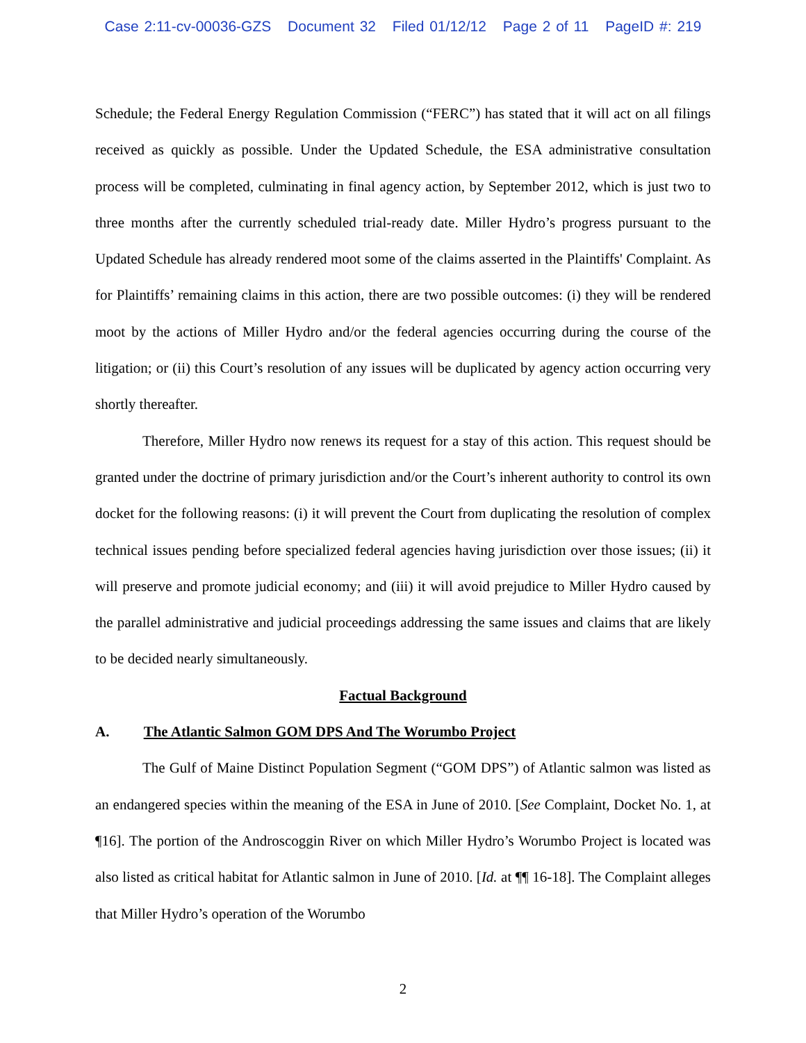Case 2:11-cv-00036-GZS Document 32 Filed 01/12/12 Page 2 of 11 PageID #: 219
Schedule; the Federal Energy Regulation Commission (“FERC”) has stated that it will act on all filings received as quickly as possible. Under the Updated Schedule, the ESA administrative consultation process will be completed, culminating in final agency action, by September 2012, which is just two to three months after the currently scheduled trial-ready date. Miller Hydro’s progress pursuant to the Updated Schedule has already rendered moot some of the claims asserted in the Plaintiffs' Complaint. As for Plaintiffs’ remaining claims in this action, there are two possible outcomes: (i) they will be rendered moot by the actions of Miller Hydro and/or the federal agencies occurring during the course of the litigation; or (ii) this Court’s resolution of any issues will be duplicated by agency action occurring very shortly thereafter.
Therefore, Miller Hydro now renews its request for a stay of this action. This request should be granted under the doctrine of primary jurisdiction and/or the Court’s inherent authority to control its own docket for the following reasons: (i) it will prevent the Court from duplicating the resolution of complex technical issues pending before specialized federal agencies having jurisdiction over those issues; (ii) it will preserve and promote judicial economy; and (iii) it will avoid prejudice to Miller Hydro caused by the parallel administrative and judicial proceedings addressing the same issues and claims that are likely to be decided nearly simultaneously.
Factual Background
A. The Atlantic Salmon GOM DPS And The Worumbo Project
The Gulf of Maine Distinct Population Segment (“GOM DPS”) of Atlantic salmon was listed as an endangered species within the meaning of the ESA in June of 2010. [See Complaint, Docket No. 1, at ¶16]. The portion of the Androscoggin River on which Miller Hydro’s Worumbo Project is located was also listed as critical habitat for Atlantic salmon in June of 2010. [Id. at ¶¶ 16-18]. The Complaint alleges that Miller Hydro’s operation of the Worumbo
2